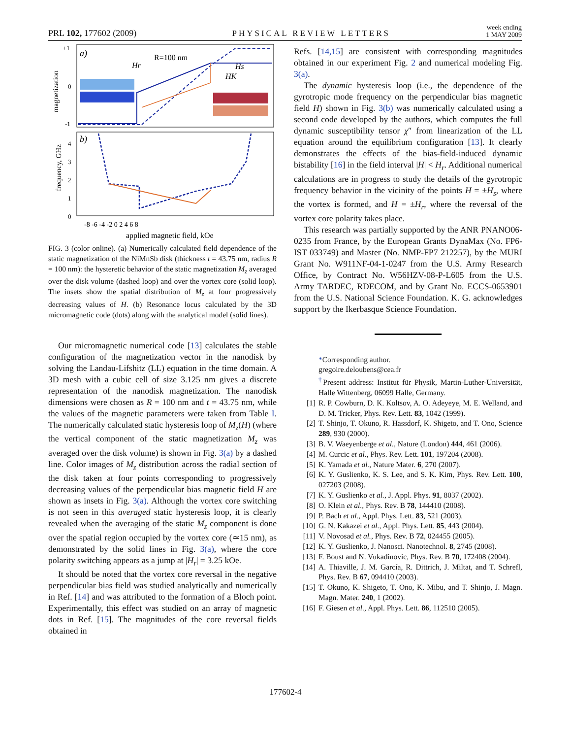PRL 102, 177602 (2009) PHYSICAL REVIEW LETTERS week ending
1 MAY 2009
a)
R=100 nm
+1
0
-1
magnetization
Hr
Hs
HK
b)
4
3
2
1
0
frequency, GHz
-8 -6 -4 -2 0 2 4 6 8
applied magnetic field, kOe
FIG. 3 (color online). (a) Numerically calculated field dependence of the static magnetization of the NiMnSb disk (thickness t = 43.75 nm, radius R = 100 nm): the hysteretic behavior of the static magnetization M<sub>z</sub> averaged over the disk volume (dashed loop) and over the vortex core (solid loop). The insets show the spatial distribution of M<sub>z</sub> at four progressively decreasing values of H. (b) Resonance locus calculated by the 3D micromagnetic code (dots) along with the analytical model (solid lines).
Our micromagnetic numerical code [13] calculates the stable configuration of the magnetization vector in the nanodisk by solving the Landau-Lifshitz (LL) equation in the time domain. A 3D mesh with a cubic cell of size 3.125 nm gives a discrete representation of the nanodisk magnetization. The nanodisk dimensions were chosen as R = 100 nm and t = 43.75 nm, while the values of the magnetic parameters were taken from Table I. The numerically calculated static hysteresis loop of M<sub>z</sub>(H) (where the vertical component of the static magnetization M<sub>z</sub> was averaged over the disk volume) is shown in Fig. 3(a) by a dashed line. Color images of M<sub>z</sub> distribution across the radial section of the disk taken at four points corresponding to progressively decreasing values of the perpendicular bias magnetic field H are shown as insets in Fig. 3(a). Although the vortex core switching is not seen in this averaged static hysteresis loop, it is clearly revealed when the averaging of the static M<sub>z</sub> component is done over the spatial region occupied by the vortex core (≃15 nm), as demonstrated by the solid lines in Fig. 3(a), where the core polarity switching appears as a jump at |H<sub>r</sub>| = 3.25 kOe.
It should be noted that the vortex core reversal in the negative perpendicular bias field was studied analytically and numerically in Ref. [14] and was attributed to the formation of a Bloch point. Experimentally, this effect was studied on an array of magnetic dots in Ref. [15]. The magnitudes of the core reversal fields obtained in
Refs. [14,15] are consistent with corresponding magnitudes obtained in our experiment Fig. 2 and numerical modeling Fig. 3(a).
The dynamic hysteresis loop (i.e., the dependence of the gyrotropic mode frequency on the perpendicular bias magnetic field H) shown in Fig. 3(b) was numerically calculated using a second code developed by the authors, which computes the full dynamic susceptibility tensor χ″ from linearization of the LL equation around the equilibrium configuration [13]. It clearly demonstrates the effects of the bias-field-induced dynamic bistability [16] in the field interval |H| < H<sub>r</sub>. Additional numerical calculations are in progress to study the details of the gyrotropic frequency behavior in the vicinity of the points H = ±H<sub>s</sub>, where the vortex is formed, and H = ±H<sub>r</sub>, where the reversal of the vortex core polarity takes place.
This research was partially supported by the ANR PNANO06-0235 from France, by the European Grants DynaMax (No. FP6-IST 033749) and Master (No. NMP-FP7 212257), by the MURI Grant No. W911NF-04-1-0247 from the U.S. Army Research Office, by Contract No. W56HZV-08-P-L605 from the U.S. Army TARDEC, RDECOM, and by Grant No. ECCS-0653901 from the U.S. National Science Foundation. K. G. acknowledges support by the Ikerbasque Science Foundation.
*Corresponding author.
gregoire.deloubens@cea.fr
<sup>†</sup> Present address: Institut für Physik, Martin-Luther-Universität, Halle Wittenberg, 06099 Halle, Germany.
[1] R. P. Cowburn, D. K. Koltsov, A. O. Adeyeye, M. E. Welland, and D. M. Tricker, Phys. Rev. Lett. 83, 1042 (1999).
[2] T. Shinjo, T. Okuno, R. Hassdorf, K. Shigeto, and T. Ono, Science 289, 930 (2000).
[3] B. V. Waeyenberge et al., Nature (London) 444, 461 (2006).
[4] M. Curcic et al., Phys. Rev. Lett. 101, 197204 (2008).
[5] K. Yamada et al., Nature Mater. 6, 270 (2007).
[6] K. Y. Guslienko, K. S. Lee, and S. K. Kim, Phys. Rev. Lett. 100, 027203 (2008).
[7] K. Y. Guslienko et al., J. Appl. Phys. 91, 8037 (2002).
[8] O. Klein et al., Phys. Rev. B 78, 144410 (2008).
[9] P. Bach et al., Appl. Phys. Lett. 83, 521 (2003).
[10] G. N. Kakazei et al., Appl. Phys. Lett. 85, 443 (2004).
[11] V. Novosad et al., Phys. Rev. B 72, 024455 (2005).
[12] K. Y. Guslienko, J. Nanosci. Nanotechnol. 8, 2745 (2008).
[13] F. Boust and N. Vukadinovic, Phys. Rev. B 70, 172408 (2004).
[14] A. Thiaville, J. M. García, R. Dittrich, J. Miltat, and T. Schrefl, Phys. Rev. B 67, 094410 (2003).
[15] T. Okuno, K. Shigeto, T. Ono, K. Mibu, and T. Shinjo, J. Magn. Magn. Mater. 240, 1 (2002).
[16] F. Giesen et al., Appl. Phys. Lett. 86, 112510 (2005).
177602-4